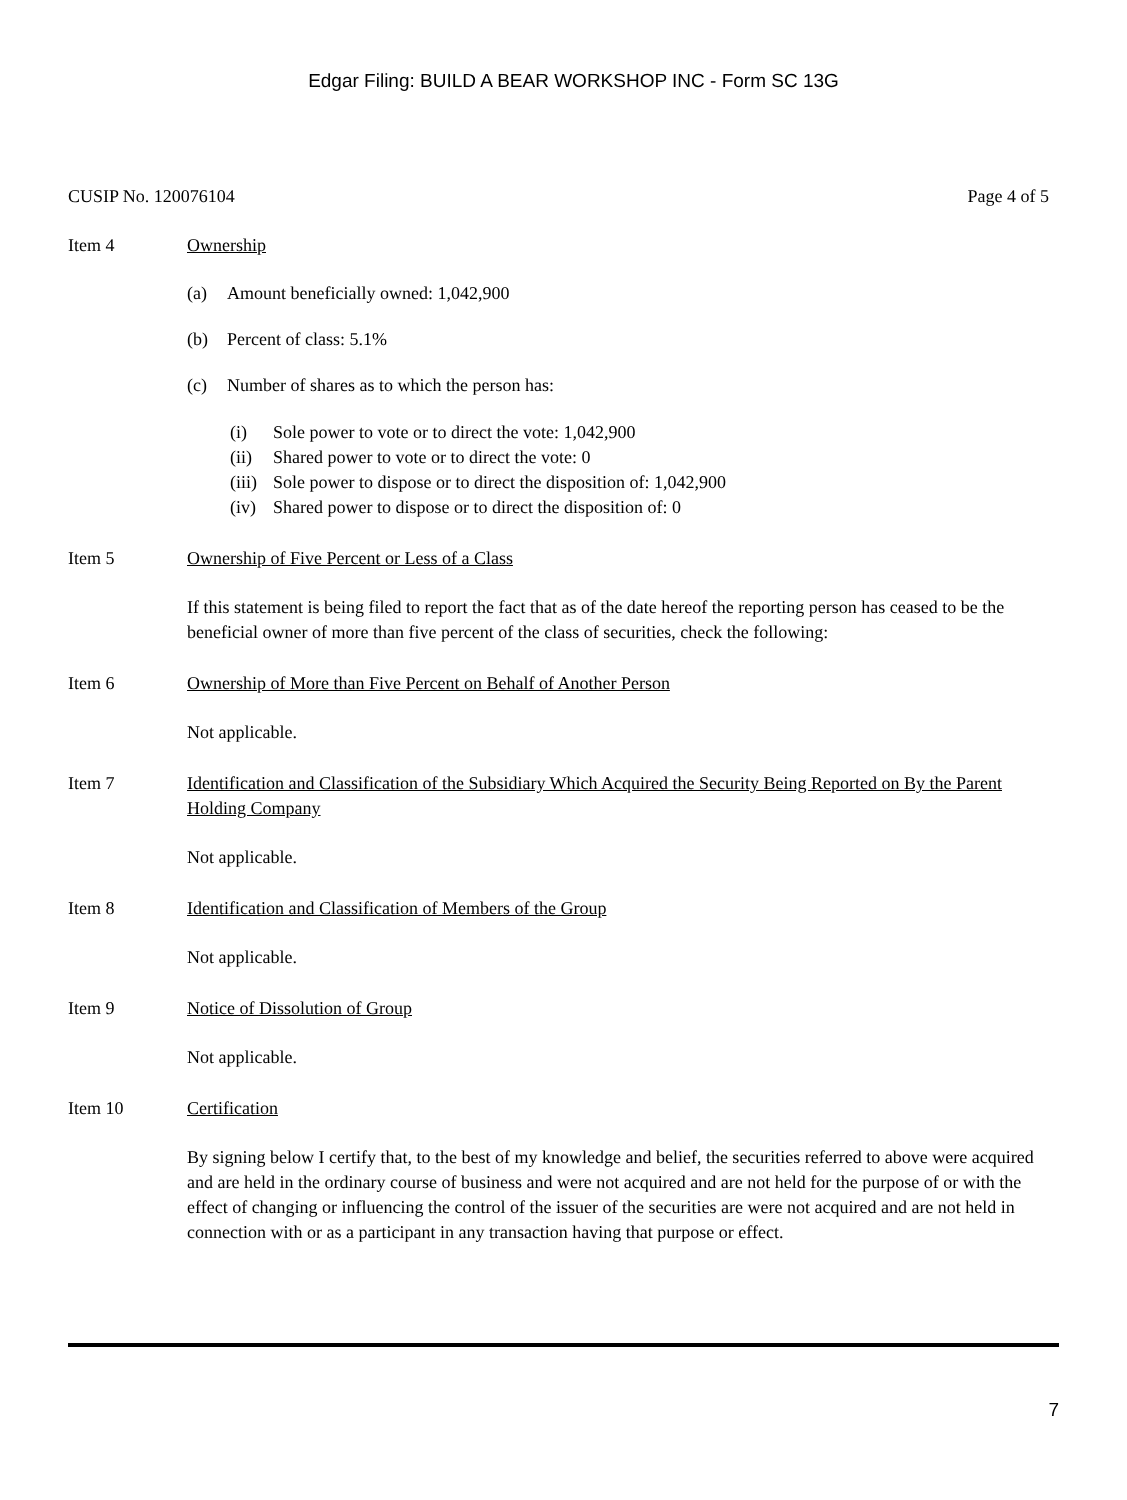Edgar Filing: BUILD A BEAR WORKSHOP INC - Form SC 13G
CUSIP No. 120076104 Page 4 of 5
Item 4 Ownership
(a) Amount beneficially owned: 1,042,900
(b) Percent of class: 5.1%
(c) Number of shares as to which the person has:
(i) Sole power to vote or to direct the vote: 1,042,900
(ii) Shared power to vote or to direct the vote: 0
(iii) Sole power to dispose or to direct the disposition of: 1,042,900
(iv) Shared power to dispose or to direct the disposition of: 0
Item 5 Ownership of Five Percent or Less of a Class
If this statement is being filed to report the fact that as of the date hereof the reporting person has ceased to be the beneficial owner of more than five percent of the class of securities, check the following:
Item 6 Ownership of More than Five Percent on Behalf of Another Person
Not applicable.
Item 7 Identification and Classification of the Subsidiary Which Acquired the Security Being Reported on By the Parent Holding Company
Not applicable.
Item 8 Identification and Classification of Members of the Group
Not applicable.
Item 9 Notice of Dissolution of Group
Not applicable.
Item 10 Certification
By signing below I certify that, to the best of my knowledge and belief, the securities referred to above were acquired and are held in the ordinary course of business and were not acquired and are not held for the purpose of or with the effect of changing or influencing the control of the issuer of the securities are were not acquired and are not held in connection with or as a participant in any transaction having that purpose or effect.
7